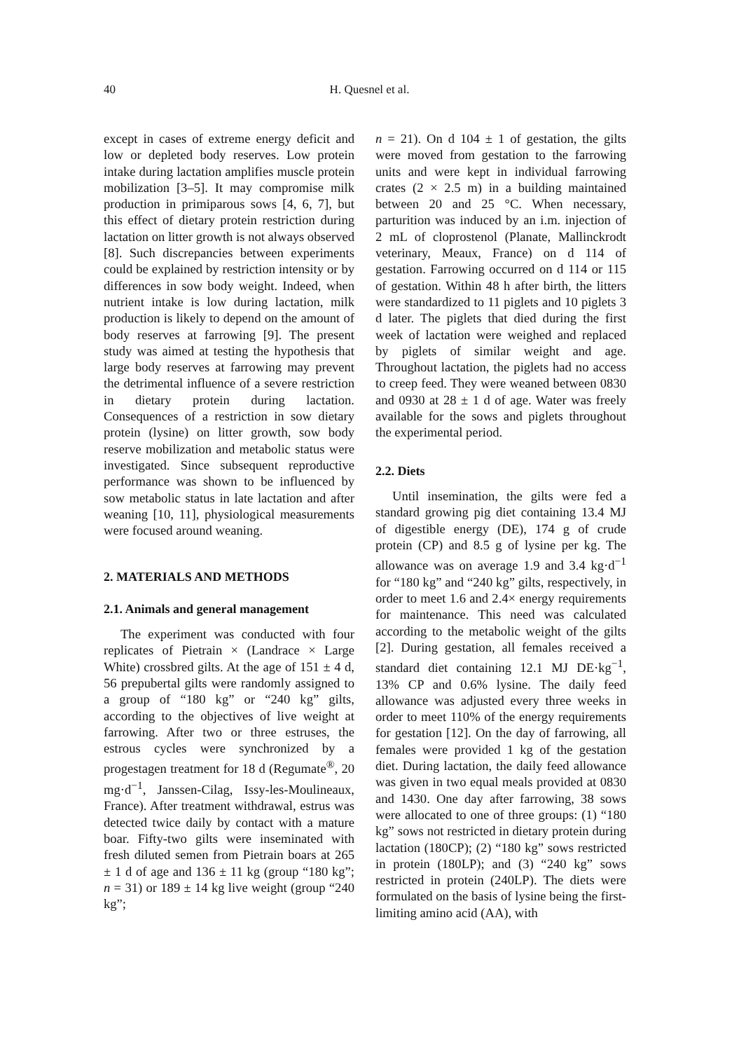40
H. Quesnel et al.
except in cases of extreme energy deficit and low or depleted body reserves. Low protein intake during lactation amplifies muscle protein mobilization [3–5]. It may compromise milk production in primiparous sows [4, 6, 7], but this effect of dietary protein restriction during lactation on litter growth is not always observed [8]. Such discrepancies between experiments could be explained by restriction intensity or by differences in sow body weight. Indeed, when nutrient intake is low during lactation, milk production is likely to depend on the amount of body reserves at farrowing [9]. The present study was aimed at testing the hypothesis that large body reserves at farrowing may prevent the detrimental influence of a severe restriction in dietary protein during lactation. Consequences of a restriction in sow dietary protein (lysine) on litter growth, sow body reserve mobilization and metabolic status were investigated. Since subsequent reproductive performance was shown to be influenced by sow metabolic status in late lactation and after weaning [10, 11], physiological measurements were focused around weaning.
2. MATERIALS AND METHODS
2.1. Animals and general management
The experiment was conducted with four replicates of Pietrain × (Landrace × Large White) crossbred gilts. At the age of 151 ± 4 d, 56 prepubertal gilts were randomly assigned to a group of “180 kg” or “240 kg” gilts, according to the objectives of live weight at farrowing. After two or three estruses, the estrous cycles were synchronized by a progestagen treatment for 18 d (Regumate<sup>®</sup>, 20 mg·d<sup>−1</sup>, Janssen-Cilag, Issy-les-Moulineaux, France). After treatment withdrawal, estrus was detected twice daily by contact with a mature boar. Fifty-two gilts were inseminated with fresh diluted semen from Pietrain boars at 265 ± 1 d of age and 136 ± 11 kg (group “180 kg”; n = 31) or 189 ± 14 kg live weight (group “240 kg”;
n = 21). On d 104 ± 1 of gestation, the gilts were moved from gestation to the farrowing units and were kept in individual farrowing crates (2 × 2.5 m) in a building maintained between 20 and 25 °C. When necessary, parturition was induced by an i.m. injection of 2 mL of cloprostenol (Planate, Mallinckrodt veterinary, Meaux, France) on d 114 of gestation. Farrowing occurred on d 114 or 115 of gestation. Within 48 h after birth, the litters were standardized to 11 piglets and 10 piglets 3 d later. The piglets that died during the first week of lactation were weighed and replaced by piglets of similar weight and age. Throughout lactation, the piglets had no access to creep feed. They were weaned between 0830 and 0930 at 28 ± 1 d of age. Water was freely available for the sows and piglets throughout the experimental period.
2.2. Diets
Until insemination, the gilts were fed a standard growing pig diet containing 13.4 MJ of digestible energy (DE), 174 g of crude protein (CP) and 8.5 g of lysine per kg. The allowance was on average 1.9 and 3.4 kg·d<sup>−1</sup> for “180 kg” and “240 kg” gilts, respectively, in order to meet 1.6 and 2.4× energy requirements for maintenance. This need was calculated according to the metabolic weight of the gilts [2]. During gestation, all females received a standard diet containing 12.1 MJ DE·kg<sup>−1</sup>, 13% CP and 0.6% lysine. The daily feed allowance was adjusted every three weeks in order to meet 110% of the energy requirements for gestation [12]. On the day of farrowing, all females were provided 1 kg of the gestation diet. During lactation, the daily feed allowance was given in two equal meals provided at 0830 and 1430. One day after farrowing, 38 sows were allocated to one of three groups: (1) “180 kg” sows not restricted in dietary protein during lactation (180CP); (2) “180 kg” sows restricted in protein (180LP); and (3) “240 kg” sows restricted in protein (240LP). The diets were formulated on the basis of lysine being the first-limiting amino acid (AA), with